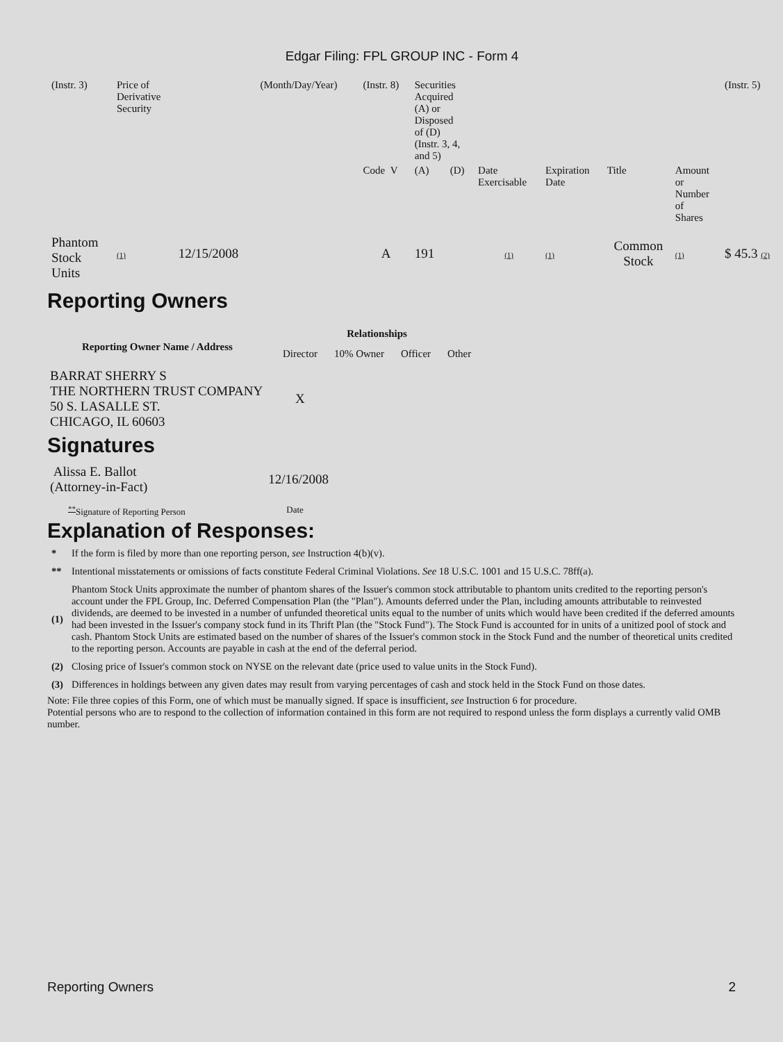Edgar Filing: FPL GROUP INC - Form 4
| (Instr. 3) | Price of Derivative Security | | (Month/Day/Year) | (Instr. 8) | Securities Acquired (A) or Disposed of (D) (Instr. 3, 4, and 5) | | | | | | (Instr. 5) |
| | | | | Code V | (A) | (D) | Date Exercisable | Expiration Date | Title | Amount or Number of Shares | |
| Phantom Stock Units | (1) | 12/15/2008 | | A | 191 | | (1) | (1) | Common Stock | (1) | $ 45.3 (2) |
Reporting Owners
| Reporting Owner Name / Address | Relationships | | | |
| --- | --- | --- | --- | --- |
| | Director | 10% Owner | Officer | Other |
| BARRAT SHERRY S THE NORTHERN TRUST COMPANY 50 S. LASALLE ST. CHICAGO, IL 60603 | X | | | |
Signatures
| Alissa E. Ballot (Attorney-in-Fact) | 12/16/2008 |
| <sup>**</sup> Signature of Reporting Person | Date |
Explanation of Responses:
| * | If the form is filed by more than one reporting person, see Instruction 4(b)(v). |
| ** | Intentional misstatements or omissions of facts constitute Federal Criminal Violations. See 18 U.S.C. 1001 and 15 U.S.C. 78ff(a). |
| (1) | Phantom Stock Units approximate the number of phantom shares of the Issuer's common stock attributable to phantom units credited to the reporting person's account under the FPL Group, Inc. Deferred Compensation Plan (the "Plan"). Amounts deferred under the Plan, including amounts attributable to reinvested dividends, are deemed to be invested in a number of unfunded theoretical units equal to the number of units which would have been credited if the deferred amounts had been invested in the Issuer's company stock fund in its Thrift Plan (the "Stock Fund"). The Stock Fund is accounted for in units of a unitized pool of stock and cash. Phantom Stock Units are estimated based on the number of shares of the Issuer's common stock in the Stock Fund and the number of theoretical units credited to the reporting person. Accounts are payable in cash at the end of the deferral period. |
| (2) | Closing price of Issuer's common stock on NYSE on the relevant date (price used to value units in the Stock Fund). |
| (3) | Differences in holdings between any given dates may result from varying percentages of cash and stock held in the Stock Fund on those dates. |
Note: File three copies of this Form, one of which must be manually signed. If space is insufficient, see Instruction 6 for procedure.
Potential persons who are to respond to the collection of information contained in this form are not required to respond unless the form displays a currently valid OMB number.
Reporting Owners 2